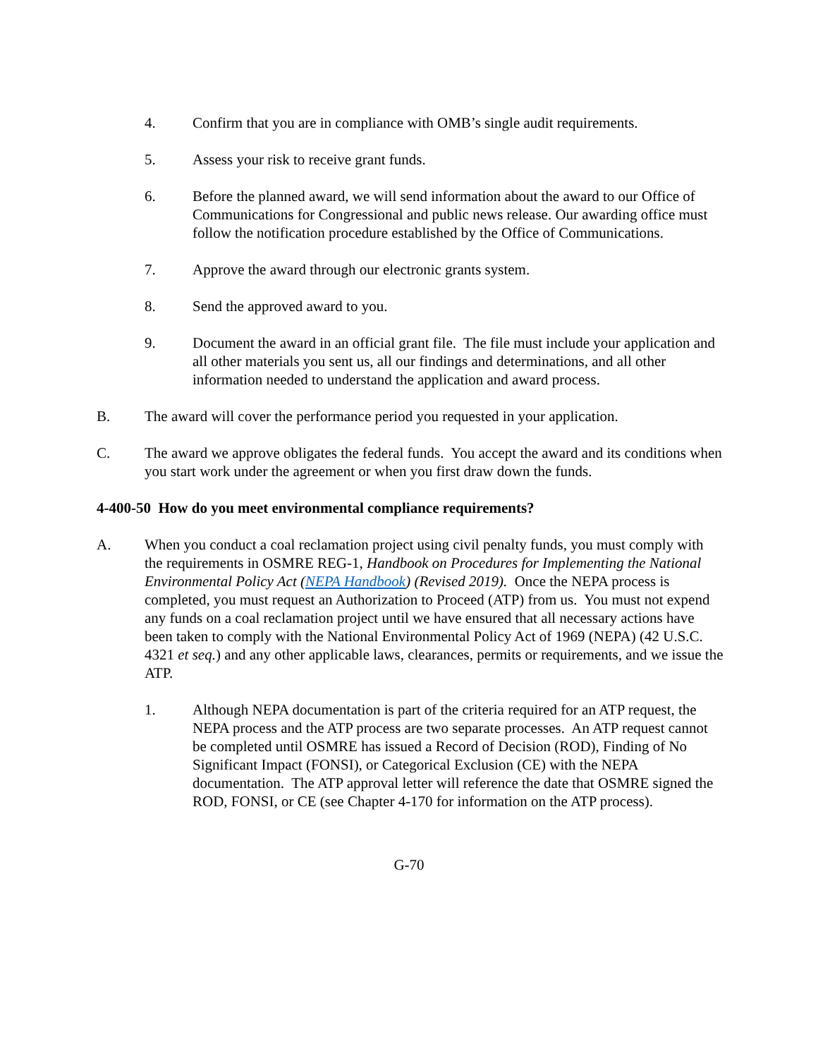4. Confirm that you are in compliance with OMB’s single audit requirements.
5. Assess your risk to receive grant funds.
6. Before the planned award, we will send information about the award to our Office of Communications for Congressional and public news release. Our awarding office must follow the notification procedure established by the Office of Communications.
7. Approve the award through our electronic grants system.
8. Send the approved award to you.
9. Document the award in an official grant file. The file must include your application and all other materials you sent us, all our findings and determinations, and all other information needed to understand the application and award process.
B. The award will cover the performance period you requested in your application.
C. The award we approve obligates the federal funds. You accept the award and its conditions when you start work under the agreement or when you first draw down the funds.
4-400-50 How do you meet environmental compliance requirements?
A. When you conduct a coal reclamation project using civil penalty funds, you must comply with the requirements in OSMRE REG-1, Handbook on Procedures for Implementing the National Environmental Policy Act (NEPA Handbook) (Revised 2019). Once the NEPA process is completed, you must request an Authorization to Proceed (ATP) from us. You must not expend any funds on a coal reclamation project until we have ensured that all necessary actions have been taken to comply with the National Environmental Policy Act of 1969 (NEPA) (42 U.S.C. 4321 et seq.) and any other applicable laws, clearances, permits or requirements, and we issue the ATP.
1. Although NEPA documentation is part of the criteria required for an ATP request, the NEPA process and the ATP process are two separate processes. An ATP request cannot be completed until OSMRE has issued a Record of Decision (ROD), Finding of No Significant Impact (FONSI), or Categorical Exclusion (CE) with the NEPA documentation. The ATP approval letter will reference the date that OSMRE signed the ROD, FONSI, or CE (see Chapter 4-170 for information on the ATP process).
G-70